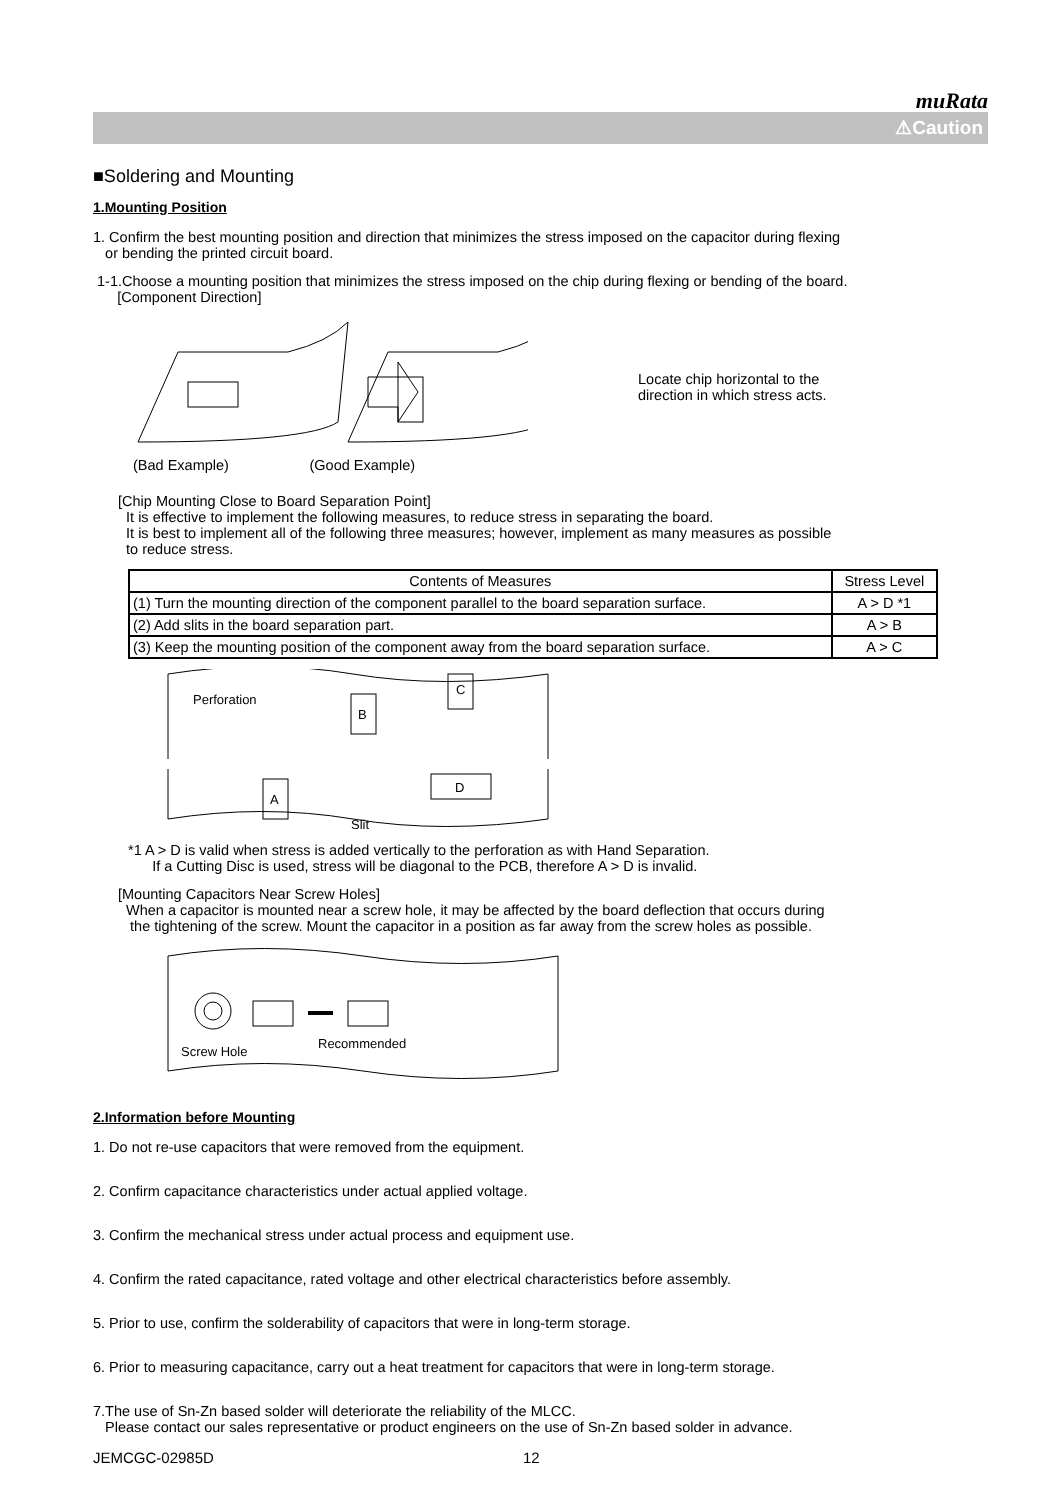muRata
⚠Caution
■Soldering and Mounting
1.Mounting Position
1. Confirm the best mounting position and direction that minimizes the stress imposed on the capacitor during flexing
or bending the printed circuit board.
1-1.Choose a mounting position that minimizes the stress imposed on the chip during flexing or bending of the board.
[Component Direction]
Locate chip horizontal to the
direction in which stress acts.
(Bad Example) (Good Example)
[Chip Mounting Close to Board Separation Point]
It is effective to implement the following measures, to reduce stress in separating the board.
It is best to implement all of the following three measures; however, implement as many measures as possible
to reduce stress.
| Contents of Measures | Stress Level |
| --- | --- |
| (1) Turn the mounting direction of the component parallel to the board separation surface. | A > D *1 |
| (2) Add slits in the board separation part. | A > B |
| (3) Keep the mounting position of the component away from the board separation surface. | A > C |
Perforation
B
C
A
D
Slit
*1 A > D is valid when stress is added vertically to the perforation as with Hand Separation.
If a Cutting Disc is used, stress will be diagonal to the PCB, therefore A > D is invalid.
[Mounting Capacitors Near Screw Holes]
When a capacitor is mounted near a screw hole, it may be affected by the board deflection that occurs during
the tightening of the screw. Mount the capacitor in a position as far away from the screw holes as possible.
Screw Hole
Recommended
2.Information before Mounting
1. Do not re-use capacitors that were removed from the equipment.
2. Confirm capacitance characteristics under actual applied voltage.
3. Confirm the mechanical stress under actual process and equipment use.
4. Confirm the rated capacitance, rated voltage and other electrical characteristics before assembly.
5. Prior to use, confirm the solderability of capacitors that were in long-term storage.
6. Prior to measuring capacitance, carry out a heat treatment for capacitors that were in long-term storage.
7.The use of Sn-Zn based solder will deteriorate the reliability of the MLCC.
Please contact our sales representative or product engineers on the use of Sn-Zn based solder in advance.
JEMCGC-02985D 12